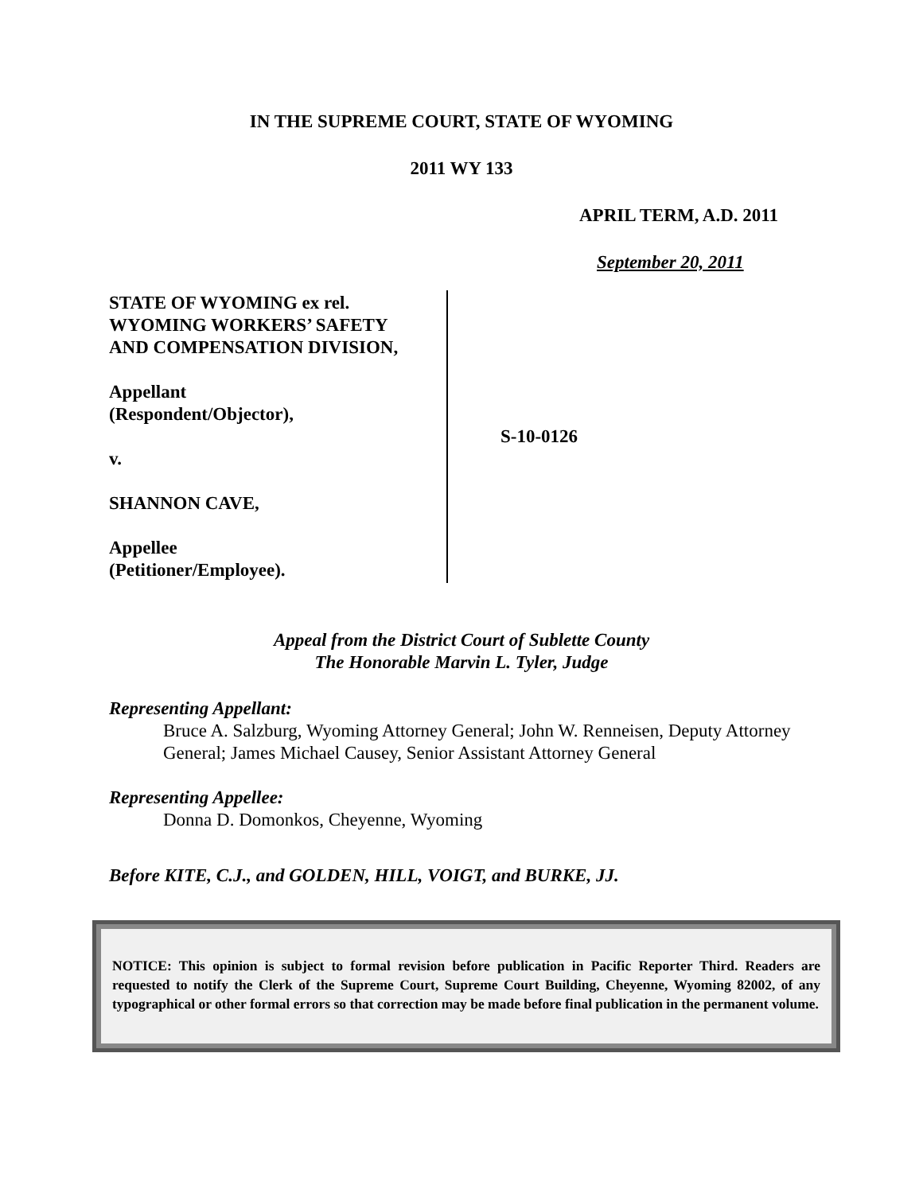IN THE SUPREME COURT, STATE OF WYOMING
2011 WY 133
APRIL TERM, A.D. 2011
September 20, 2011
STATE OF WYOMING ex rel.
WYOMING WORKERS’ SAFETY
AND COMPENSATION DIVISION,
Appellant
(Respondent/Objector),
v.
SHANNON CAVE,
Appellee
(Petitioner/Employee).
S-10-0126
Appeal from the District Court of Sublette County
The Honorable Marvin L. Tyler, Judge
Representing Appellant:
Bruce A. Salzburg, Wyoming Attorney General; John W. Renneisen, Deputy Attorney General; James Michael Causey, Senior Assistant Attorney General
Representing Appellee:
Donna D. Domonkos, Cheyenne, Wyoming
Before KITE, C.J., and GOLDEN, HILL, VOIGT, and BURKE, JJ.
NOTICE: This opinion is subject to formal revision before publication in Pacific Reporter Third. Readers are requested to notify the Clerk of the Supreme Court, Supreme Court Building, Cheyenne, Wyoming 82002, of any typographical or other formal errors so that correction may be made before final publication in the permanent volume.